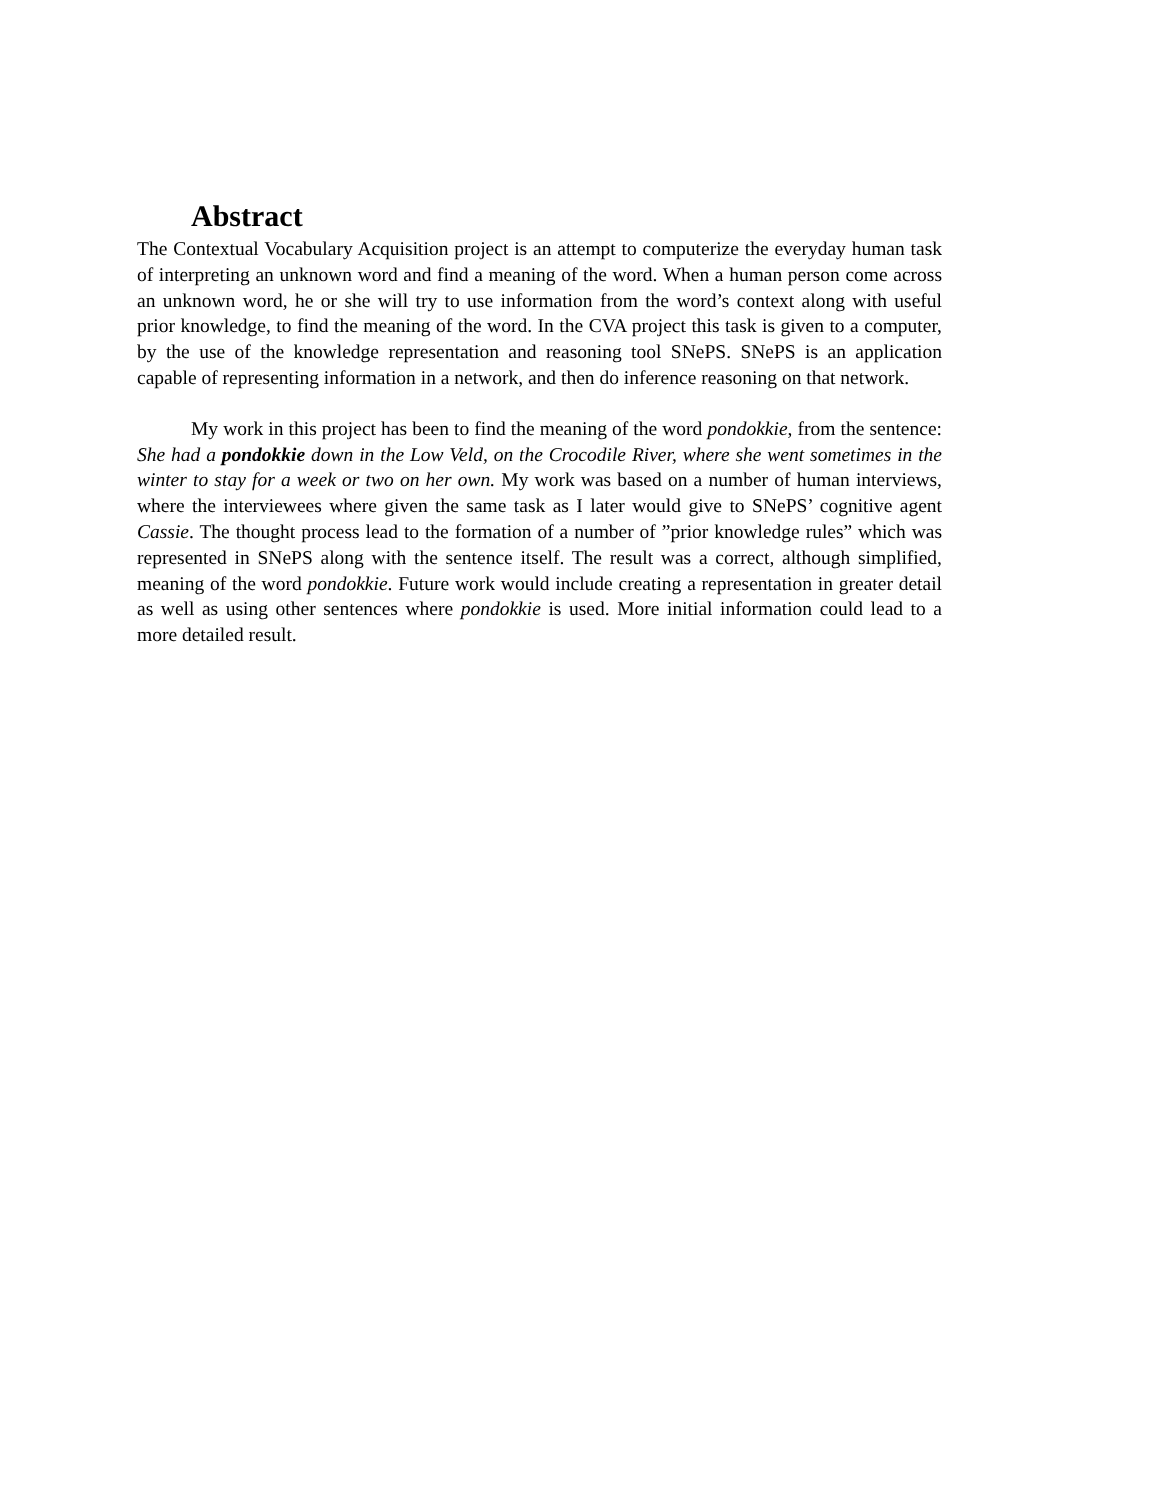Abstract
The Contextual Vocabulary Acquisition project is an attempt to computerize the everyday human task of interpreting an unknown word and find a meaning of the word. When a human person come across an unknown word, he or she will try to use information from the word’s context along with useful prior knowledge, to find the meaning of the word. In the CVA project this task is given to a computer, by the use of the knowledge representation and reasoning tool SNePS. SNePS is an application capable of representing information in a network, and then do inference reasoning on that network.
My work in this project has been to find the meaning of the word pondokkie, from the sentence: She had a pondokkie down in the Low Veld, on the Crocodile River, where she went sometimes in the winter to stay for a week or two on her own. My work was based on a number of human interviews, where the interviewees where given the same task as I later would give to SNePS’ cognitive agent Cassie. The thought process lead to the formation of a number of ”prior knowledge rules” which was represented in SNePS along with the sentence itself. The result was a correct, although simplified, meaning of the word pondokkie. Future work would include creating a representation in greater detail as well as using other sentences where pondokkie is used. More initial information could lead to a more detailed result.